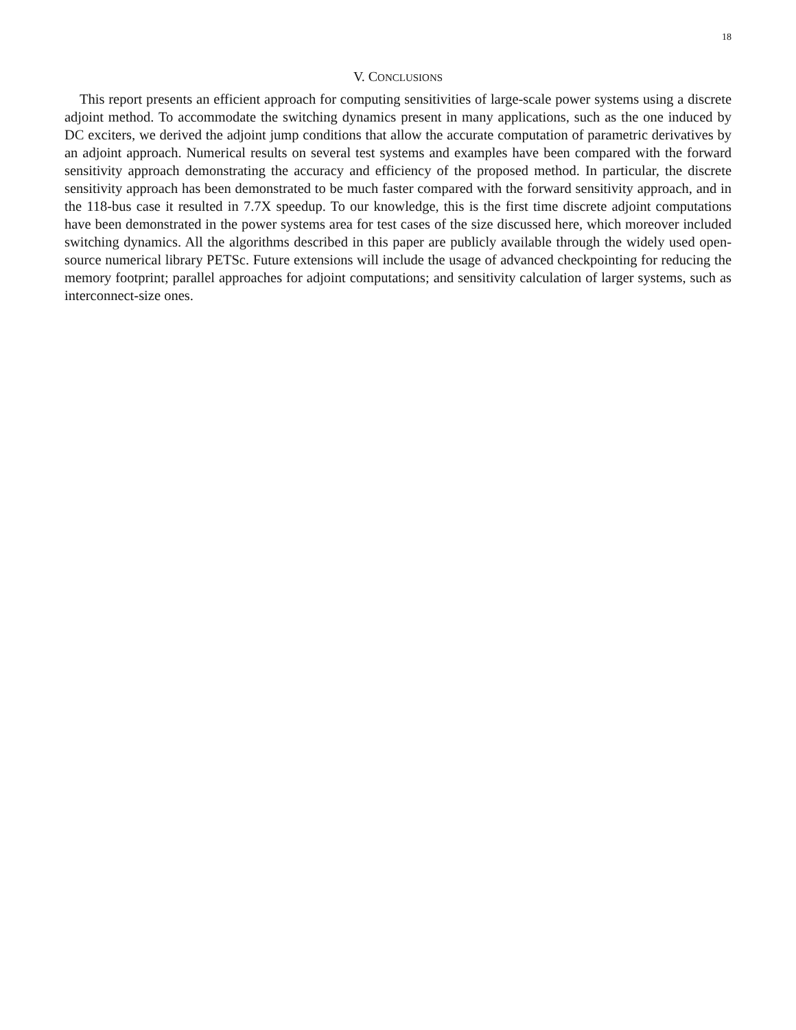18
V. CONCLUSIONS
This report presents an efficient approach for computing sensitivities of large-scale power systems using a discrete adjoint method. To accommodate the switching dynamics present in many applications, such as the one induced by DC exciters, we derived the adjoint jump conditions that allow the accurate computation of parametric derivatives by an adjoint approach. Numerical results on several test systems and examples have been compared with the forward sensitivity approach demonstrating the accuracy and efficiency of the proposed method. In particular, the discrete sensitivity approach has been demonstrated to be much faster compared with the forward sensitivity approach, and in the 118-bus case it resulted in 7.7X speedup. To our knowledge, this is the first time discrete adjoint computations have been demonstrated in the power systems area for test cases of the size discussed here, which moreover included switching dynamics. All the algorithms described in this paper are publicly available through the widely used open-source numerical library PETSc. Future extensions will include the usage of advanced checkpointing for reducing the memory footprint; parallel approaches for adjoint computations; and sensitivity calculation of larger systems, such as interconnect-size ones.